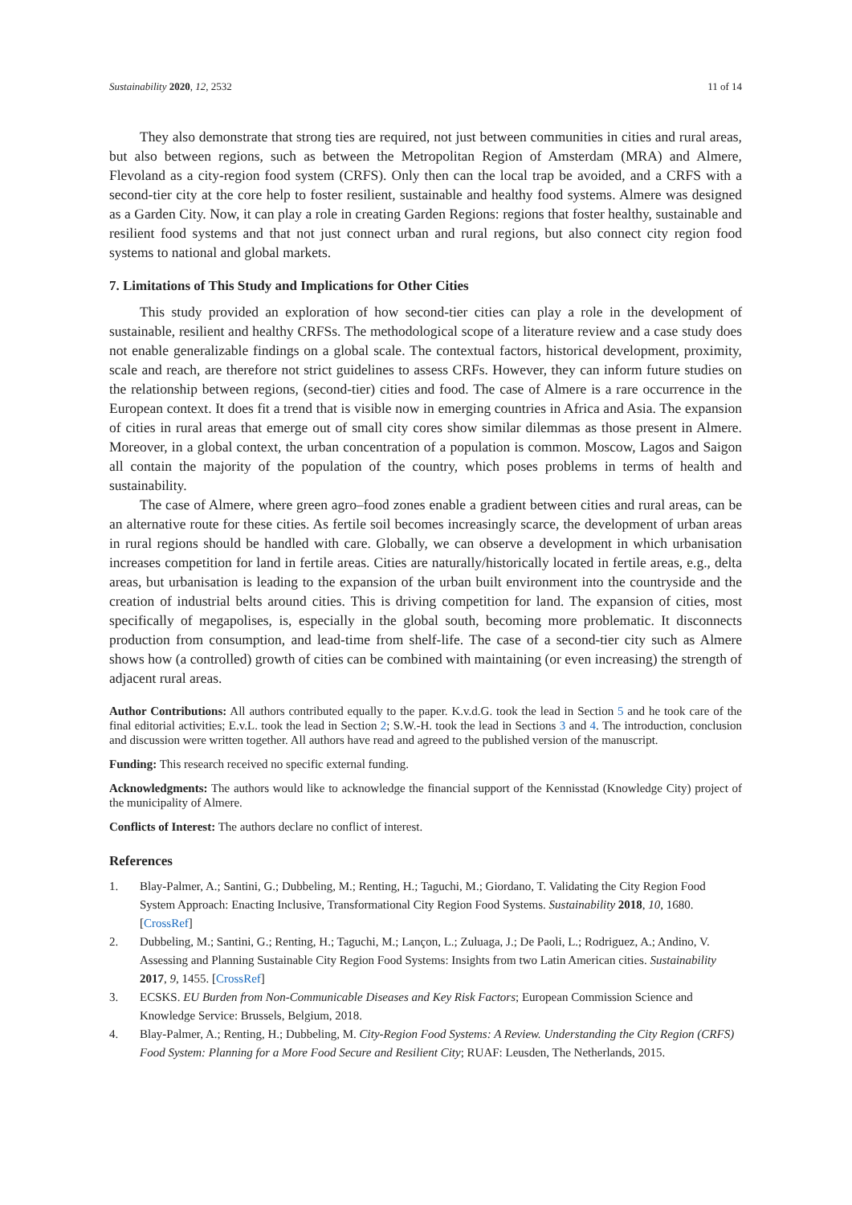Sustainability 2020, 12, 2532 11 of 14
They also demonstrate that strong ties are required, not just between communities in cities and rural areas, but also between regions, such as between the Metropolitan Region of Amsterdam (MRA) and Almere, Flevoland as a city-region food system (CRFS). Only then can the local trap be avoided, and a CRFS with a second-tier city at the core help to foster resilient, sustainable and healthy food systems. Almere was designed as a Garden City. Now, it can play a role in creating Garden Regions: regions that foster healthy, sustainable and resilient food systems and that not just connect urban and rural regions, but also connect city region food systems to national and global markets.
7. Limitations of This Study and Implications for Other Cities
This study provided an exploration of how second-tier cities can play a role in the development of sustainable, resilient and healthy CRFSs. The methodological scope of a literature review and a case study does not enable generalizable findings on a global scale. The contextual factors, historical development, proximity, scale and reach, are therefore not strict guidelines to assess CRFs. However, they can inform future studies on the relationship between regions, (second-tier) cities and food. The case of Almere is a rare occurrence in the European context. It does fit a trend that is visible now in emerging countries in Africa and Asia. The expansion of cities in rural areas that emerge out of small city cores show similar dilemmas as those present in Almere. Moreover, in a global context, the urban concentration of a population is common. Moscow, Lagos and Saigon all contain the majority of the population of the country, which poses problems in terms of health and sustainability.
The case of Almere, where green agro–food zones enable a gradient between cities and rural areas, can be an alternative route for these cities. As fertile soil becomes increasingly scarce, the development of urban areas in rural regions should be handled with care. Globally, we can observe a development in which urbanisation increases competition for land in fertile areas. Cities are naturally/historically located in fertile areas, e.g., delta areas, but urbanisation is leading to the expansion of the urban built environment into the countryside and the creation of industrial belts around cities. This is driving competition for land. The expansion of cities, most specifically of megapolises, is, especially in the global south, becoming more problematic. It disconnects production from consumption, and lead-time from shelf-life. The case of a second-tier city such as Almere shows how (a controlled) growth of cities can be combined with maintaining (or even increasing) the strength of adjacent rural areas.
Author Contributions: All authors contributed equally to the paper. K.v.d.G. took the lead in Section 5 and he took care of the final editorial activities; E.v.L. took the lead in Section 2; S.W.-H. took the lead in Sections 3 and 4. The introduction, conclusion and discussion were written together. All authors have read and agreed to the published version of the manuscript.
Funding: This research received no specific external funding.
Acknowledgments: The authors would like to acknowledge the financial support of the Kennisstad (Knowledge City) project of the municipality of Almere.
Conflicts of Interest: The authors declare no conflict of interest.
References
1. Blay-Palmer, A.; Santini, G.; Dubbeling, M.; Renting, H.; Taguchi, M.; Giordano, T. Validating the City Region Food System Approach: Enacting Inclusive, Transformational City Region Food Systems. Sustainability 2018, 10, 1680. [CrossRef]
2. Dubbeling, M.; Santini, G.; Renting, H.; Taguchi, M.; Lançon, L.; Zuluaga, J.; De Paoli, L.; Rodriguez, A.; Andino, V. Assessing and Planning Sustainable City Region Food Systems: Insights from two Latin American cities. Sustainability 2017, 9, 1455. [CrossRef]
3. ECSKS. EU Burden from Non-Communicable Diseases and Key Risk Factors; European Commission Science and Knowledge Service: Brussels, Belgium, 2018.
4. Blay-Palmer, A.; Renting, H.; Dubbeling, M. City-Region Food Systems: A Review. Understanding the City Region (CRFS) Food System: Planning for a More Food Secure and Resilient City; RUAF: Leusden, The Netherlands, 2015.